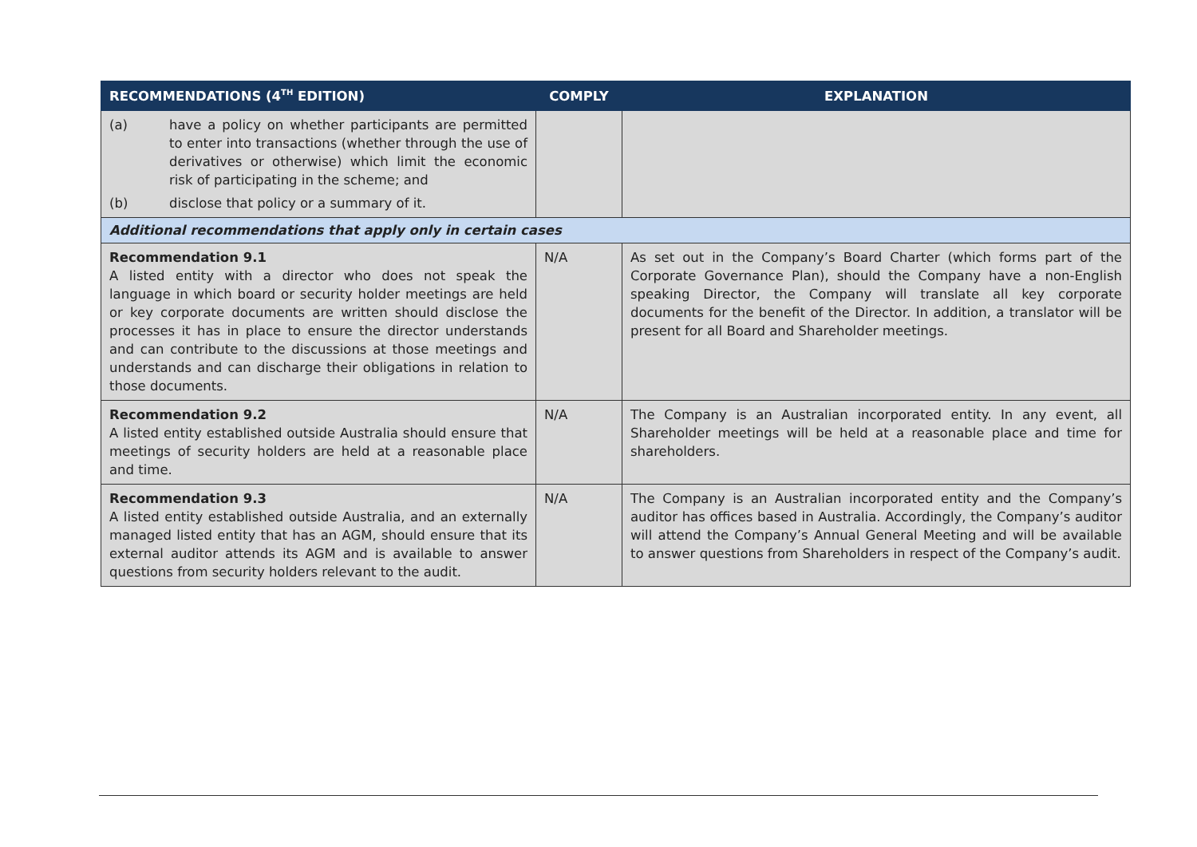| RECOMMENDATIONS (4<sup>TH</sup> EDITION) | COMPLY | EXPLANATION |
| --- | --- | --- |
| (a) have a policy on whether participants are permitted to enter into transactions (whether through the use of derivatives or otherwise) which limit the economic risk of participating in the scheme; and (b) disclose that policy or a summary of it. | | |
| Additional recommendations that apply only in certain cases | | |
| Recommendation 9.1 A listed entity with a director who does not speak the language in which board or security holder meetings are held or key corporate documents are written should disclose the processes it has in place to ensure the director understands and can contribute to the discussions at those meetings and understands and can discharge their obligations in relation to those documents. | N/A | As set out in the Company’s Board Charter (which forms part of the Corporate Governance Plan), should the Company have a non-English speaking Director, the Company will translate all key corporate documents for the benefit of the Director. In addition, a translator will be present for all Board and Shareholder meetings. |
| Recommendation 9.2 A listed entity established outside Australia should ensure that meetings of security holders are held at a reasonable place and time. | N/A | The Company is an Australian incorporated entity. In any event, all Shareholder meetings will be held at a reasonable place and time for shareholders. |
| Recommendation 9.3 A listed entity established outside Australia, and an externally managed listed entity that has an AGM, should ensure that its external auditor attends its AGM and is available to answer questions from security holders relevant to the audit. | N/A | The Company is an Australian incorporated entity and the Company’s auditor has offices based in Australia. Accordingly, the Company’s auditor will attend the Company’s Annual General Meeting and will be available to answer questions from Shareholders in respect of the Company’s audit. |